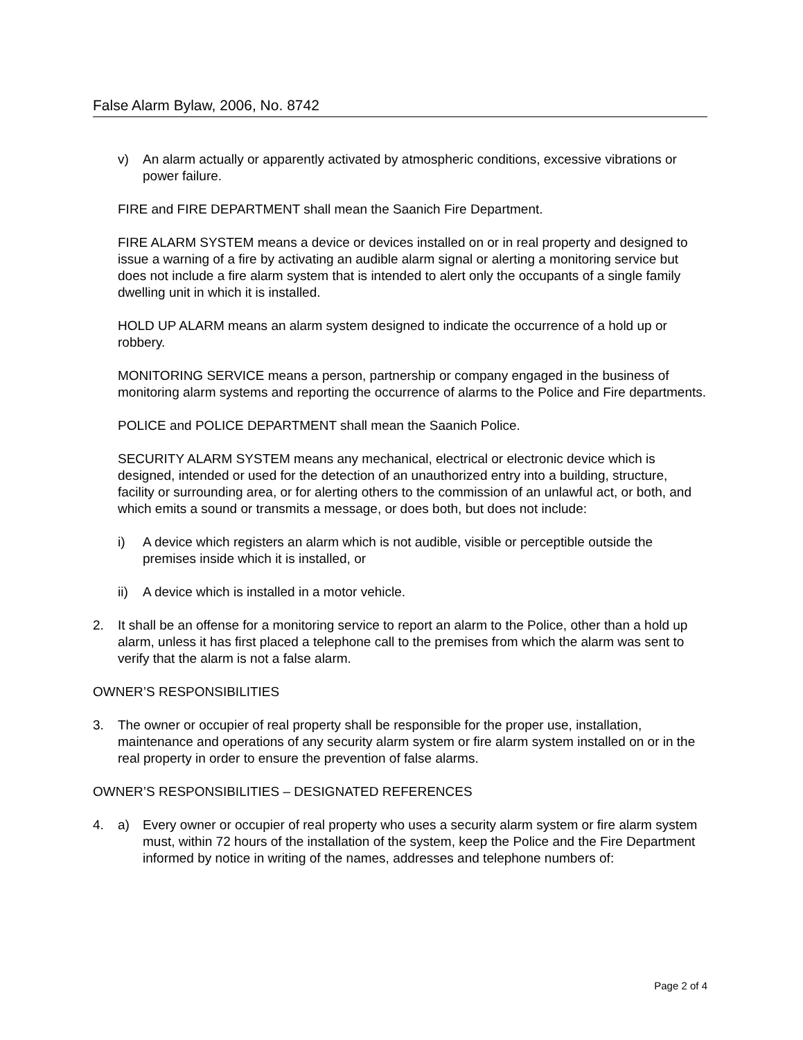False Alarm Bylaw, 2006, No. 8742
v) An alarm actually or apparently activated by atmospheric conditions, excessive vibrations or power failure.
FIRE and FIRE DEPARTMENT shall mean the Saanich Fire Department.
FIRE ALARM SYSTEM means a device or devices installed on or in real property and designed to issue a warning of a fire by activating an audible alarm signal or alerting a monitoring service but does not include a fire alarm system that is intended to alert only the occupants of a single family dwelling unit in which it is installed.
HOLD UP ALARM means an alarm system designed to indicate the occurrence of a hold up or robbery.
MONITORING SERVICE means a person, partnership or company engaged in the business of monitoring alarm systems and reporting the occurrence of alarms to the Police and Fire departments.
POLICE and POLICE DEPARTMENT shall mean the Saanich Police.
SECURITY ALARM SYSTEM means any mechanical, electrical or electronic device which is designed, intended or used for the detection of an unauthorized entry into a building, structure, facility or surrounding area, or for alerting others to the commission of an unlawful act, or both, and which emits a sound or transmits a message, or does both, but does not include:
i) A device which registers an alarm which is not audible, visible or perceptible outside the premises inside which it is installed, or
ii) A device which is installed in a motor vehicle.
2. It shall be an offense for a monitoring service to report an alarm to the Police, other than a hold up alarm, unless it has first placed a telephone call to the premises from which the alarm was sent to verify that the alarm is not a false alarm.
OWNER’S RESPONSIBILITIES
3. The owner or occupier of real property shall be responsible for the proper use, installation, maintenance and operations of any security alarm system or fire alarm system installed on or in the real property in order to ensure the prevention of false alarms.
OWNER’S RESPONSIBILITIES – DESIGNATED REFERENCES
4. a) Every owner or occupier of real property who uses a security alarm system or fire alarm system must, within 72 hours of the installation of the system, keep the Police and the Fire Department informed by notice in writing of the names, addresses and telephone numbers of:
Page 2 of 4